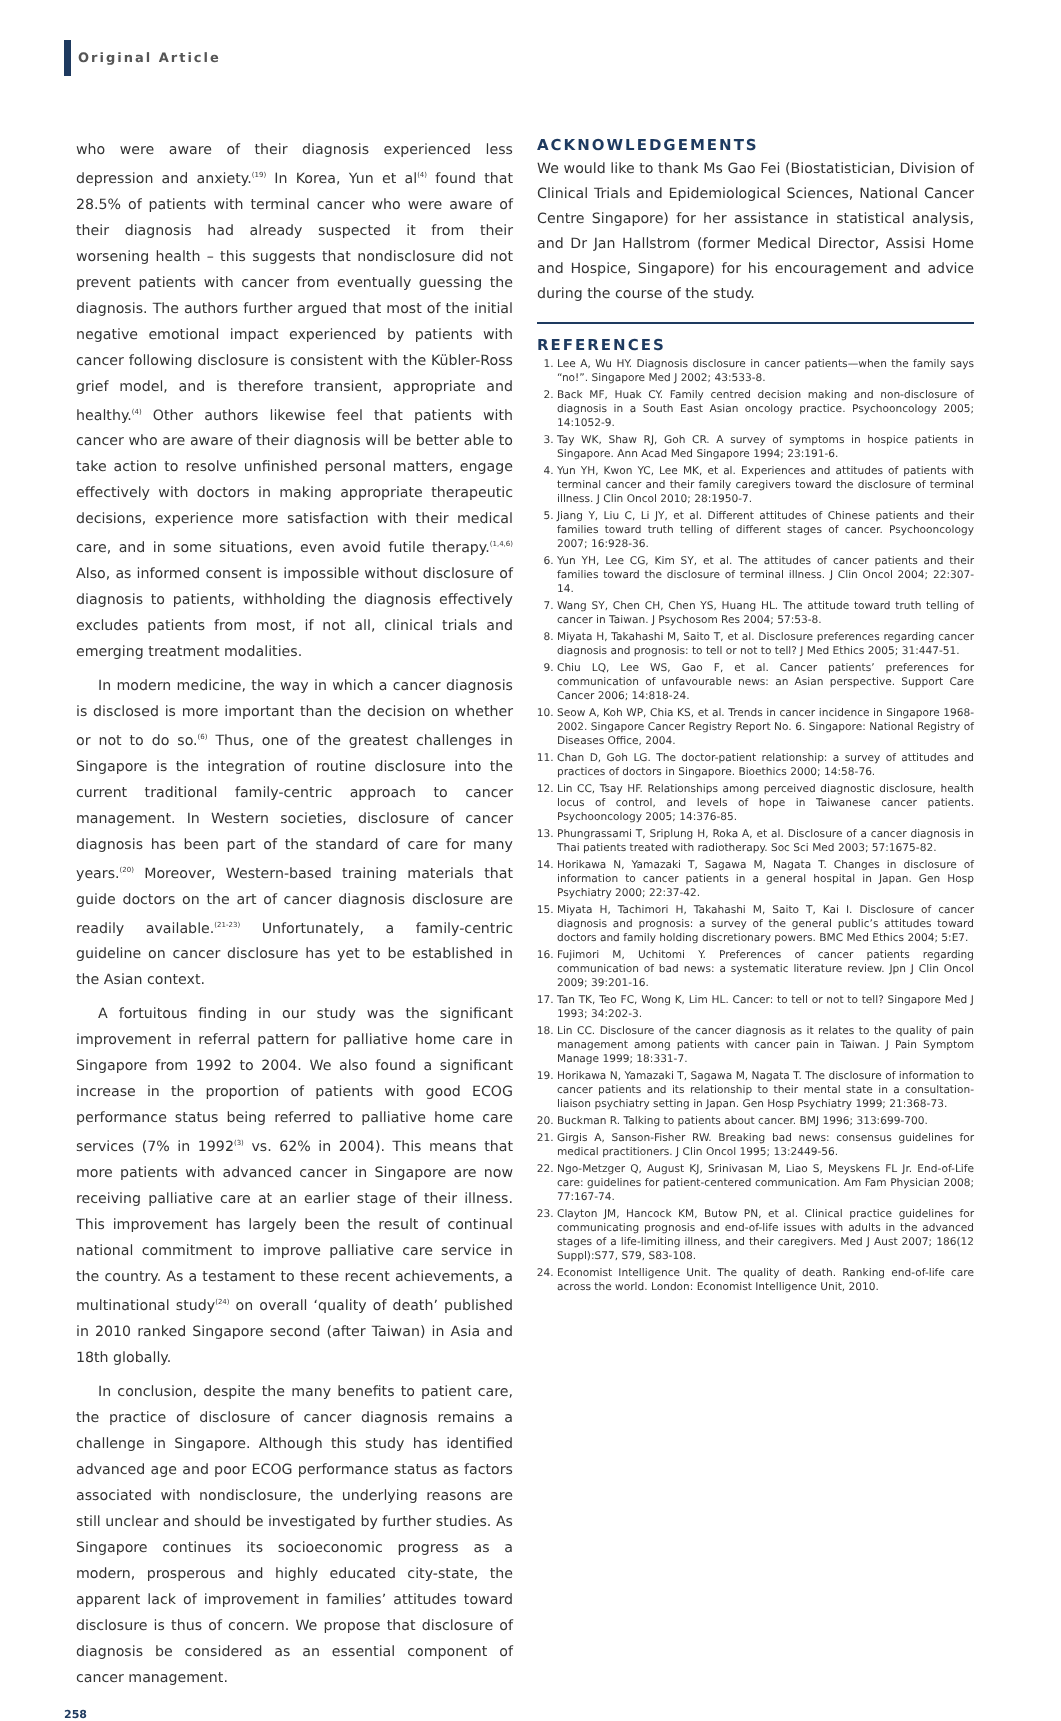Original Article
who were aware of their diagnosis experienced less depression and anxiety.<sup>(19)</sup> In Korea, Yun et al<sup>(4)</sup> found that 28.5% of patients with terminal cancer who were aware of their diagnosis had already suspected it from their worsening health – this suggests that nondisclosure did not prevent patients with cancer from eventually guessing the diagnosis. The authors further argued that most of the initial negative emotional impact experienced by patients with cancer following disclosure is consistent with the Kübler-Ross grief model, and is therefore transient, appropriate and healthy.<sup>(4)</sup> Other authors likewise feel that patients with cancer who are aware of their diagnosis will be better able to take action to resolve unfinished personal matters, engage effectively with doctors in making appropriate therapeutic decisions, experience more satisfaction with their medical care, and in some situations, even avoid futile therapy.<sup>(1,4,6)</sup> Also, as informed consent is impossible without disclosure of diagnosis to patients, withholding the diagnosis effectively excludes patients from most, if not all, clinical trials and emerging treatment modalities.
In modern medicine, the way in which a cancer diagnosis is disclosed is more important than the decision on whether or not to do so.<sup>(6)</sup> Thus, one of the greatest challenges in Singapore is the integration of routine disclosure into the current traditional family-centric approach to cancer management. In Western societies, disclosure of cancer diagnosis has been part of the standard of care for many years.<sup>(20)</sup> Moreover, Western-based training materials that guide doctors on the art of cancer diagnosis disclosure are readily available.<sup>(21-23)</sup> Unfortunately, a family-centric guideline on cancer disclosure has yet to be established in the Asian context.
A fortuitous finding in our study was the significant improvement in referral pattern for palliative home care in Singapore from 1992 to 2004. We also found a significant increase in the proportion of patients with good ECOG performance status being referred to palliative home care services (7% in 1992<sup>(3)</sup> vs. 62% in 2004). This means that more patients with advanced cancer in Singapore are now receiving palliative care at an earlier stage of their illness. This improvement has largely been the result of continual national commitment to improve palliative care service in the country. As a testament to these recent achievements, a multinational study<sup>(24)</sup> on overall ‘quality of death’ published in 2010 ranked Singapore second (after Taiwan) in Asia and 18th globally.
In conclusion, despite the many benefits to patient care, the practice of disclosure of cancer diagnosis remains a challenge in Singapore. Although this study has identified advanced age and poor ECOG performance status as factors associated with nondisclosure, the underlying reasons are still unclear and should be investigated by further studies. As Singapore continues its socioeconomic progress as a modern, prosperous and highly educated city-state, the apparent lack of improvement in families’ attitudes toward disclosure is thus of concern. We propose that disclosure of diagnosis be considered as an essential component of cancer management.
ACKNOWLEDGEMENTS
We would like to thank Ms Gao Fei (Biostatistician, Division of Clinical Trials and Epidemiological Sciences, National Cancer Centre Singapore) for her assistance in statistical analysis, and Dr Jan Hallstrom (former Medical Director, Assisi Home and Hospice, Singapore) for his encouragement and advice during the course of the study.
REFERENCES
1. Lee A, Wu HY. Diagnosis disclosure in cancer patients—when the family says “no!”. Singapore Med J 2002; 43:533-8.
2. Back MF, Huak CY. Family centred decision making and non-disclosure of diagnosis in a South East Asian oncology practice. Psychooncology 2005; 14:1052-9.
3. Tay WK, Shaw RJ, Goh CR. A survey of symptoms in hospice patients in Singapore. Ann Acad Med Singapore 1994; 23:191-6.
4. Yun YH, Kwon YC, Lee MK, et al. Experiences and attitudes of patients with terminal cancer and their family caregivers toward the disclosure of terminal illness. J Clin Oncol 2010; 28:1950-7.
5. Jiang Y, Liu C, Li JY, et al. Different attitudes of Chinese patients and their families toward truth telling of different stages of cancer. Psychooncology 2007; 16:928-36.
6. Yun YH, Lee CG, Kim SY, et al. The attitudes of cancer patients and their families toward the disclosure of terminal illness. J Clin Oncol 2004; 22:307-14.
7. Wang SY, Chen CH, Chen YS, Huang HL. The attitude toward truth telling of cancer in Taiwan. J Psychosom Res 2004; 57:53-8.
8. Miyata H, Takahashi M, Saito T, et al. Disclosure preferences regarding cancer diagnosis and prognosis: to tell or not to tell? J Med Ethics 2005; 31:447-51.
9. Chiu LQ, Lee WS, Gao F, et al. Cancer patients’ preferences for communication of unfavourable news: an Asian perspective. Support Care Cancer 2006; 14:818-24.
10. Seow A, Koh WP, Chia KS, et al. Trends in cancer incidence in Singapore 1968-2002. Singapore Cancer Registry Report No. 6. Singapore: National Registry of Diseases Office, 2004.
11. Chan D, Goh LG. The doctor-patient relationship: a survey of attitudes and practices of doctors in Singapore. Bioethics 2000; 14:58-76.
12. Lin CC, Tsay HF. Relationships among perceived diagnostic disclosure, health locus of control, and levels of hope in Taiwanese cancer patients. Psychooncology 2005; 14:376-85.
13. Phungrassami T, Sriplung H, Roka A, et al. Disclosure of a cancer diagnosis in Thai patients treated with radiotherapy. Soc Sci Med 2003; 57:1675-82.
14. Horikawa N, Yamazaki T, Sagawa M, Nagata T. Changes in disclosure of information to cancer patients in a general hospital in Japan. Gen Hosp Psychiatry 2000; 22:37-42.
15. Miyata H, Tachimori H, Takahashi M, Saito T, Kai I. Disclosure of cancer diagnosis and prognosis: a survey of the general public’s attitudes toward doctors and family holding discretionary powers. BMC Med Ethics 2004; 5:E7.
16. Fujimori M, Uchitomi Y. Preferences of cancer patients regarding communication of bad news: a systematic literature review. Jpn J Clin Oncol 2009; 39:201-16.
17. Tan TK, Teo FC, Wong K, Lim HL. Cancer: to tell or not to tell? Singapore Med J 1993; 34:202-3.
18. Lin CC. Disclosure of the cancer diagnosis as it relates to the quality of pain management among patients with cancer pain in Taiwan. J Pain Symptom Manage 1999; 18:331-7.
19. Horikawa N, Yamazaki T, Sagawa M, Nagata T. The disclosure of information to cancer patients and its relationship to their mental state in a consultation-liaison psychiatry setting in Japan. Gen Hosp Psychiatry 1999; 21:368-73.
20. Buckman R. Talking to patients about cancer. BMJ 1996; 313:699-700.
21. Girgis A, Sanson-Fisher RW. Breaking bad news: consensus guidelines for medical practitioners. J Clin Oncol 1995; 13:2449-56.
22. Ngo-Metzger Q, August KJ, Srinivasan M, Liao S, Meyskens FL Jr. End-of-Life care: guidelines for patient-centered communication. Am Fam Physician 2008; 77:167-74.
23. Clayton JM, Hancock KM, Butow PN, et al. Clinical practice guidelines for communicating prognosis and end-of-life issues with adults in the advanced stages of a life-limiting illness, and their caregivers. Med J Aust 2007; 186(12 Suppl):S77, S79, S83-108.
24. Economist Intelligence Unit. The quality of death. Ranking end-of-life care across the world. London: Economist Intelligence Unit, 2010.
258